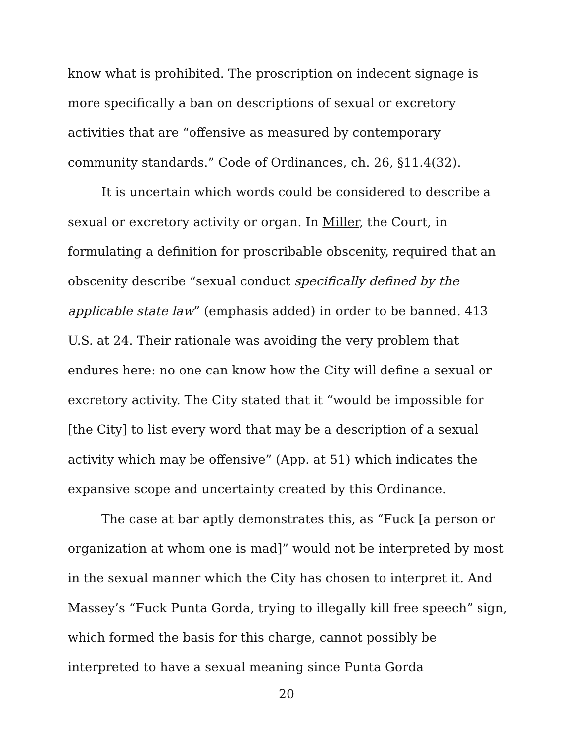know what is prohibited. The proscription on indecent signage is more specifically a ban on descriptions of sexual or excretory activities that are “offensive as measured by contemporary community standards.” Code of Ordinances, ch. 26, §11.4(32).
It is uncertain which words could be considered to describe a sexual or excretory activity or organ. In Miller, the Court, in formulating a definition for proscribable obscenity, required that an obscenity describe “sexual conduct specifically defined by the applicable state law” (emphasis added) in order to be banned. 413 U.S. at 24. Their rationale was avoiding the very problem that endures here: no one can know how the City will define a sexual or excretory activity. The City stated that it “would be impossible for [the City] to list every word that may be a description of a sexual activity which may be offensive” (App. at 51) which indicates the expansive scope and uncertainty created by this Ordinance.
The case at bar aptly demonstrates this, as “Fuck [a person or organization at whom one is mad]” would not be interpreted by most in the sexual manner which the City has chosen to interpret it. And Massey’s “Fuck Punta Gorda, trying to illegally kill free speech” sign, which formed the basis for this charge, cannot possibly be interpreted to have a sexual meaning since Punta Gorda
20